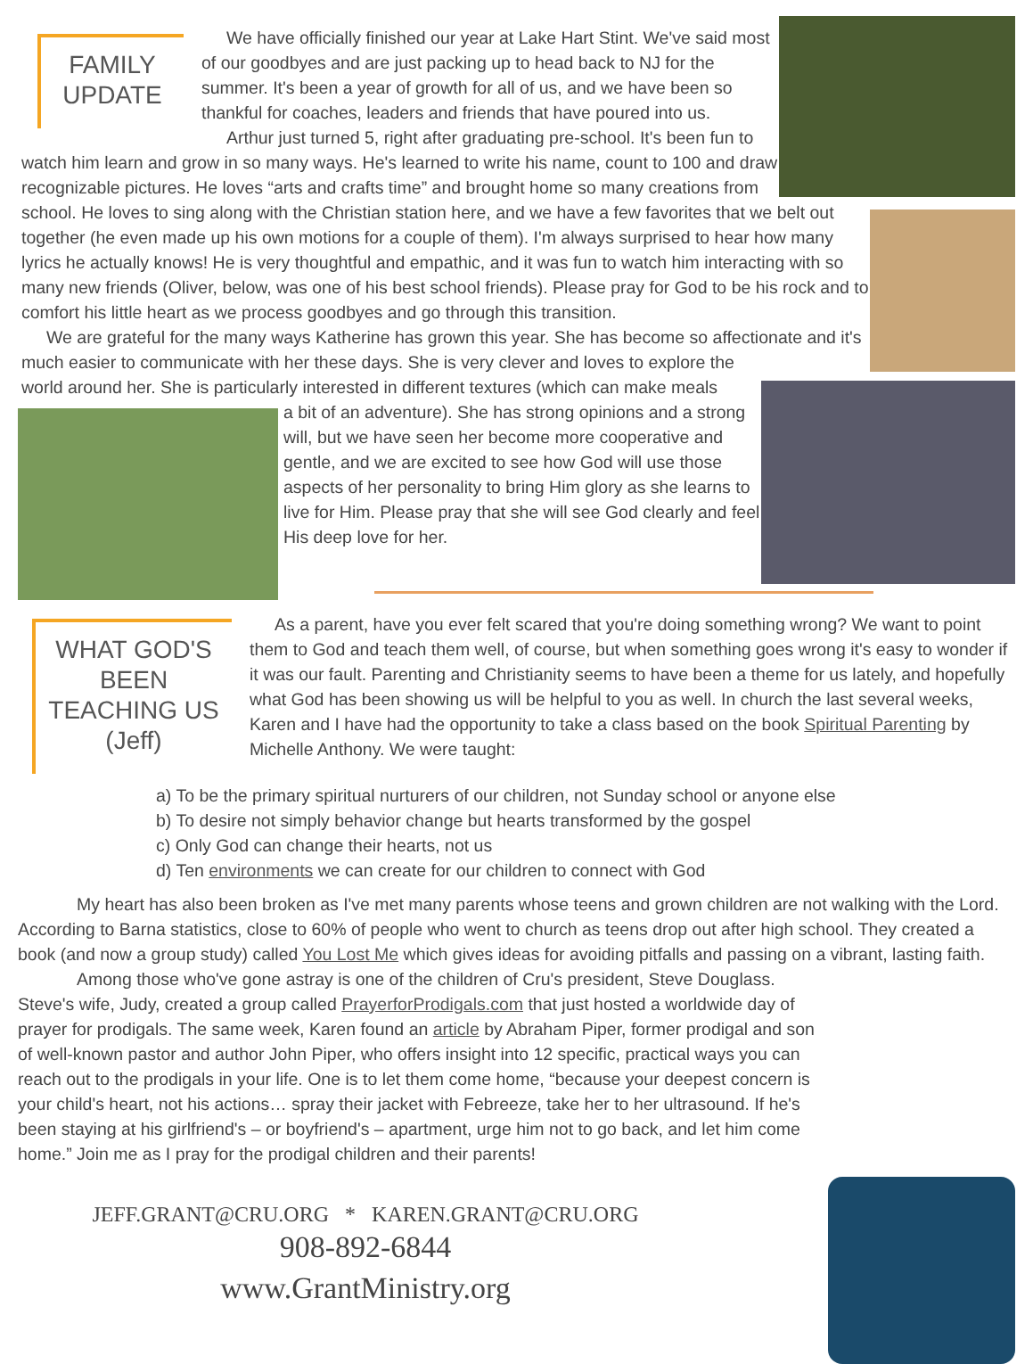FAMILY
UPDATE
We have officially finished our year at Lake Hart Stint. We've said most of our goodbyes and are just packing up to head back to NJ for the summer. It's been a year of growth for all of us, and we have been so thankful for coaches, leaders and friends that have poured into us.
Arthur just turned 5, right after graduating pre-school. It's been fun to watch him learn and grow in so many ways. He's learned to write his name, count to 100 and draw recognizable pictures. He loves “arts and crafts time” and brought home so many creations from school. He loves to sing along with the Christian station here, and we have a few favorites that we belt out together (he even made up his own motions for a couple of them). I'm always surprised to hear how many lyrics he actually knows! He is very thoughtful and empathic, and it was fun to watch him interacting with so many new friends (Oliver, below, was one of his best school friends). Please pray for God to be his rock and to comfort his little heart as we process goodbyes and go through this transition.
We are grateful for the many ways Katherine has grown this year. She has become so affectionate and it's much easier to communicate with her these days. She is very clever and loves to explore the world around her. She is particularly interested in different textures (which can make meals
a bit of an adventure). She has strong opinions and a strong will, but we have seen her become more cooperative and gentle, and we are excited to see how God will use those aspects of her personality to bring Him glory as she learns to live for Him. Please pray that she will see God clearly and feel His deep love for her.
WHAT GOD'S
BEEN
TEACHING US
(Jeff)
As a parent, have you ever felt scared that you're doing something wrong? We want to point them to God and teach them well, of course, but when something goes wrong it's easy to wonder if it was our fault. Parenting and Christianity seems to have been a theme for us lately, and hopefully what God has been showing us will be helpful to you as well. In church the last several weeks, Karen and I have had the opportunity to take a class based on the book Spiritual Parenting by Michelle Anthony. We were taught:
a) To be the primary spiritual nurturers of our children, not Sunday school or anyone else
b) To desire not simply behavior change but hearts transformed by the gospel
c) Only God can change their hearts, not us
d) Ten environments we can create for our children to connect with God
My heart has also been broken as I've met many parents whose teens and grown children are not walking with the Lord. According to Barna statistics, close to 60% of people who went to church as teens drop out after high school. They created a book (and now a group study) called You Lost Me which gives ideas for avoiding pitfalls and passing on a vibrant, lasting faith.
Among those who've gone astray is one of the children of Cru's president, Steve Douglass. Steve's wife, Judy, created a group called PrayerforProdigals.com that just hosted a worldwide day of prayer for prodigals. The same week, Karen found an article by Abraham Piper, former prodigal and son of well-known pastor and author John Piper, who offers insight into 12 specific, practical ways you can reach out to the prodigals in your life. One is to let them come home, “because your deepest concern is your child's heart, not his actions… spray their jacket with Febreeze, take her to her ultrasound. If he's been staying at his girlfriend's – or boyfriend's – apartment, urge him not to go back, and let him come home.” Join me as I pray for the prodigal children and their parents!
JEFF.GRANT@CRU.ORG * KAREN.GRANT@CRU.ORG
908-892-6844
www.GrantMinistry.org